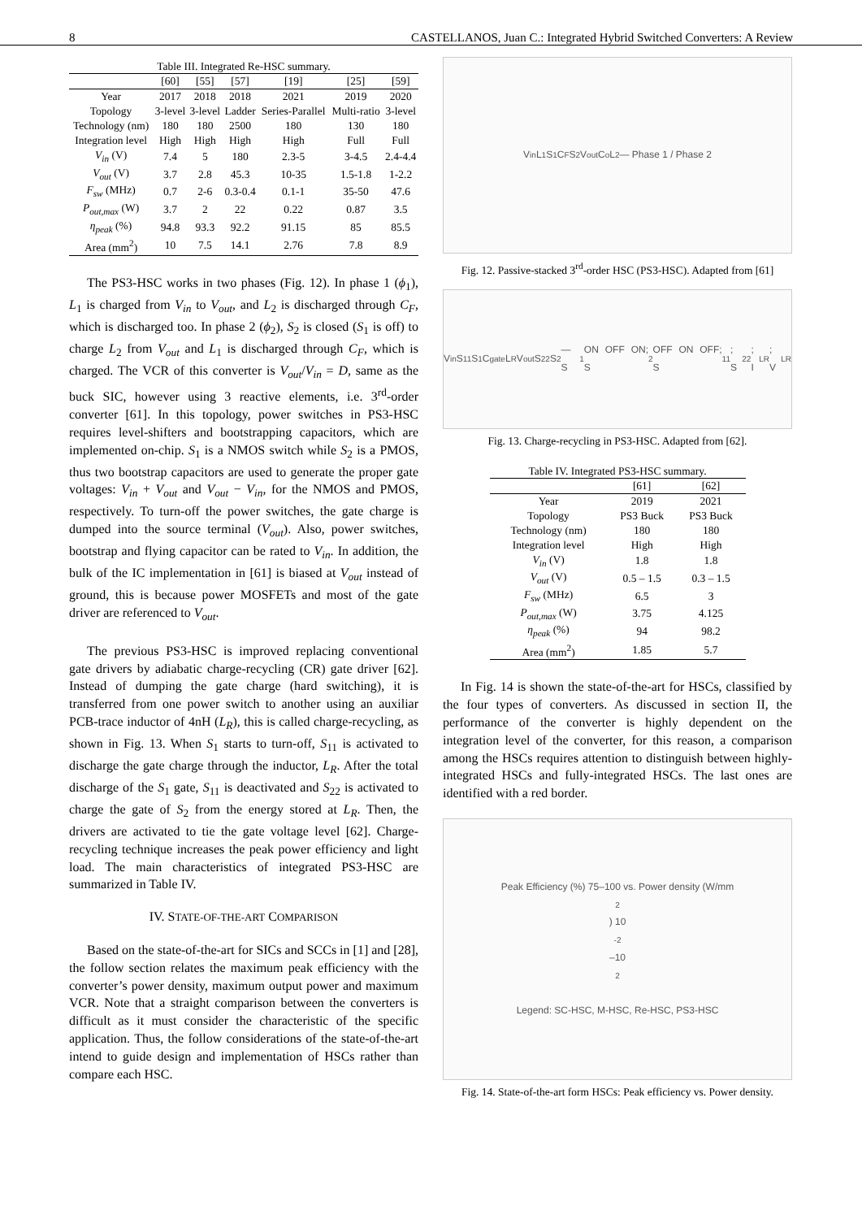8 CASTELLANOS, Juan C.: Integrated Hybrid Switched Converters: A Review
Table III. Integrated Re-HSC summary.
| | [60] | [55] | [57] | [19] | [25] | [59] |
| --- | --- | --- | --- | --- | --- | --- |
| Year | 2017 | 2018 | 2018 | 2021 | 2019 | 2020 |
| Topology | 3-level | 3-level | Ladder | Series-Parallel | Multi-ratio | 3-level |
| Technology (nm) | 180 | 180 | 2500 | 180 | 130 | 180 |
| Integration level | High | High | High | High | Full | Full |
| V<sub>in</sub> (V) | 7.4 | 5 | 180 | 2.3-5 | 3-4.5 | 2.4-4.4 |
| V<sub>out</sub> (V) | 3.7 | 2.8 | 45.3 | 10-35 | 1.5-1.8 | 1-2.2 |
| F<sub>sw</sub> (MHz) | 0.7 | 2-6 | 0.3-0.4 | 0.1-1 | 35-50 | 47.6 |
| P<sub>out,max</sub> (W) | 3.7 | 2 | 22 | 0.22 | 0.87 | 3.5 |
| η<sub>peak</sub> (%) | 94.8 | 93.3 | 92.2 | 91.15 | 85 | 85.5 |
| Area (mm<sup>2</sup>) | 10 | 7.5 | 14.1 | 2.76 | 7.8 | 8.9 |
The PS3-HSC works in two phases (Fig. 12). In phase 1 (ϕ<sub>1</sub>), L<sub>1</sub> is charged from V<sub>in</sub> to V<sub>out</sub>, and L<sub>2</sub> is discharged through C<sub>F</sub>, which is discharged too. In phase 2 (ϕ<sub>2</sub>), S<sub>2</sub> is closed (S<sub>1</sub> is off) to charge L<sub>2</sub> from V<sub>out</sub> and L<sub>1</sub> is discharged through C<sub>F</sub>, which is charged. The VCR of this converter is V<sub>out</sub>/V<sub>in</sub> = D, same as the buck SIC, however using 3 reactive elements, i.e. 3<sup>rd</sup>-order converter [61]. In this topology, power switches in PS3-HSC requires level-shifters and bootstrapping capacitors, which are implemented on-chip. S<sub>1</sub> is a NMOS switch while S<sub>2</sub> is a PMOS, thus two bootstrap capacitors are used to generate the proper gate voltages: V<sub>in</sub> + V<sub>out</sub> and V<sub>out</sub> − V<sub>in</sub>, for the NMOS and PMOS, respectively. To turn-off the power switches, the gate charge is dumped into the source terminal (V<sub>out</sub>). Also, power switches, bootstrap and flying capacitor can be rated to V<sub>in</sub>. In addition, the bulk of the IC implementation in [61] is biased at V<sub>out</sub> instead of ground, this is because power MOSFETs and most of the gate driver are referenced to V<sub>out</sub>.
The previous PS3-HSC is improved replacing conventional gate drivers by adiabatic charge-recycling (CR) gate driver [62]. Instead of dumping the gate charge (hard switching), it is transferred from one power switch to another using an auxiliar PCB-trace inductor of 4nH (L<sub>R</sub>), this is called charge-recycling, as shown in Fig. 13. When S<sub>1</sub> starts to turn-off, S<sub>11</sub> is activated to discharge the gate charge through the inductor, L<sub>R</sub>. After the total discharge of the S<sub>1</sub> gate, S<sub>11</sub> is deactivated and S<sub>22</sub> is activated to charge the gate of S<sub>2</sub> from the energy stored at L<sub>R</sub>. Then, the drivers are activated to tie the gate voltage level [62]. Charge-recycling technique increases the peak power efficiency and light load. The main characteristics of integrated PS3-HSC are summarized in Table IV.
IV. STATE-OF-THE-ART COMPARISON
Based on the state-of-the-art for SICs and SCCs in [1] and [28], the follow section relates the maximum peak efficiency with the converter’s power density, maximum output power and maximum VCR. Note that a straight comparison between the converters is difficult as it must consider the characteristic of the specific application. Thus, the follow considerations of the state-of-the-art intend to guide design and implementation of HSCs rather than compare each HSC.
V<sub>in</sub> L<sub>1</sub> S<sub>1</sub> C<sub>F</sub> S<sub>2</sub> V<sub>out</sub> C<sub>o</sub> L<sub>2</sub> — Phase 1 / Phase 2
Fig. 12. Passive-stacked 3<sup>rd</sup>-order HSC (PS3-HSC). Adapted from [61]
V<sub>in</sub> S<sub>11</sub> S<sub>1</sub> C<sub>gate</sub> L<sub>R</sub> V<sub>out</sub> S<sub>22</sub> S<sub>2</sub> — S<sub>1</sub> ON OFF ON; S<sub>2</sub> OFF ON OFF; S<sub>11</sub>; S<sub>22</sub>; I<sub>LR</sub>; V<sub>LR</sub>
Fig. 13. Charge-recycling in PS3-HSC. Adapted from [62].
Table IV. Integrated PS3-HSC summary.
| | [61] | [62] |
| --- | --- | --- |
| Year | 2019 | 2021 |
| Topology | PS3 Buck | PS3 Buck |
| Technology (nm) | 180 | 180 |
| Integration level | High | High |
| V<sub>in</sub> (V) | 1.8 | 1.8 |
| V<sub>out</sub> (V) | 0.5 – 1.5 | 0.3 – 1.5 |
| F<sub>sw</sub> (MHz) | 6.5 | 3 |
| P<sub>out,max</sub> (W) | 3.75 | 4.125 |
| η<sub>peak</sub> (%) | 94 | 98.2 |
| Area (mm<sup>2</sup>) | 1.85 | 5.7 |
In Fig. 14 is shown the state-of-the-art for HSCs, classified by the four types of converters. As discussed in section II, the performance of the converter is highly dependent on the integration level of the converter, for this reason, a comparison among the HSCs requires attention to distinguish between highly-integrated HSCs and fully-integrated HSCs. The last ones are identified with a red border.
Peak Efficiency (%) 75–100 vs. Power density (W/mm<sup>2</sup>) 10<sup>-2</sup>–10<sup>2</sup>
Legend: SC-HSC, M-HSC, Re-HSC, PS3-HSC
Fig. 14. State-of-the-art form HSCs: Peak efficiency vs. Power density.